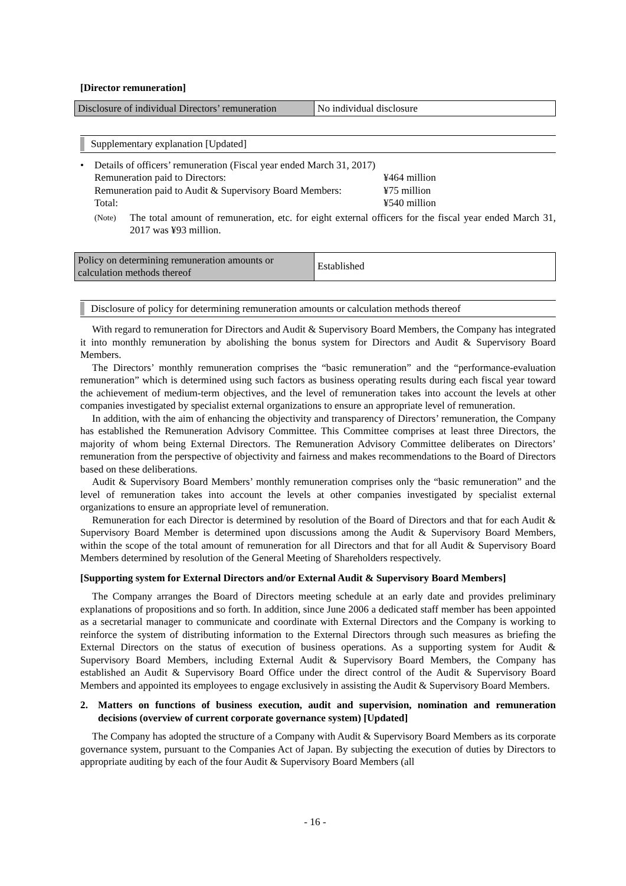[Director remuneration]
| Disclosure of individual Directors’ remuneration | No individual disclosure |
Supplementary explanation [Updated]
• Details of officers’ remuneration (Fiscal year ended March 31, 2017)
Remuneration paid to Directors: ¥464 million
Remuneration paid to Audit & Supervisory Board Members: ¥75 million
Total: ¥540 million
(Note)
The total amount of remuneration, etc. for eight external officers for the fiscal year ended March 31, 2017 was ¥93 million.
| Policy on determining remuneration amounts or calculation methods thereof | Established |
Disclosure of policy for determining remuneration amounts or calculation methods thereof
With regard to remuneration for Directors and Audit & Supervisory Board Members, the Company has integrated it into monthly remuneration by abolishing the bonus system for Directors and Audit & Supervisory Board Members.
The Directors’ monthly remuneration comprises the “basic remuneration” and the “performance-evaluation remuneration” which is determined using such factors as business operating results during each fiscal year toward the achievement of medium-term objectives, and the level of remuneration takes into account the levels at other companies investigated by specialist external organizations to ensure an appropriate level of remuneration.
In addition, with the aim of enhancing the objectivity and transparency of Directors’ remuneration, the Company has established the Remuneration Advisory Committee. This Committee comprises at least three Directors, the majority of whom being External Directors. The Remuneration Advisory Committee deliberates on Directors’ remuneration from the perspective of objectivity and fairness and makes recommendations to the Board of Directors based on these deliberations.
Audit & Supervisory Board Members’ monthly remuneration comprises only the “basic remuneration” and the level of remuneration takes into account the levels at other companies investigated by specialist external organizations to ensure an appropriate level of remuneration.
Remuneration for each Director is determined by resolution of the Board of Directors and that for each Audit & Supervisory Board Member is determined upon discussions among the Audit & Supervisory Board Members, within the scope of the total amount of remuneration for all Directors and that for all Audit & Supervisory Board Members determined by resolution of the General Meeting of Shareholders respectively.
[Supporting system for External Directors and/or External Audit & Supervisory Board Members]
The Company arranges the Board of Directors meeting schedule at an early date and provides preliminary explanations of propositions and so forth. In addition, since June 2006 a dedicated staff member has been appointed as a secretarial manager to communicate and coordinate with External Directors and the Company is working to reinforce the system of distributing information to the External Directors through such measures as briefing the External Directors on the status of execution of business operations. As a supporting system for Audit & Supervisory Board Members, including External Audit & Supervisory Board Members, the Company has established an Audit & Supervisory Board Office under the direct control of the Audit & Supervisory Board Members and appointed its employees to engage exclusively in assisting the Audit & Supervisory Board Members.
2. Matters on functions of business execution, audit and supervision, nomination and remuneration decisions (overview of current corporate governance system) [Updated]
The Company has adopted the structure of a Company with Audit & Supervisory Board Members as its corporate governance system, pursuant to the Companies Act of Japan. By subjecting the execution of duties by Directors to appropriate auditing by each of the four Audit & Supervisory Board Members (all
- 16 -